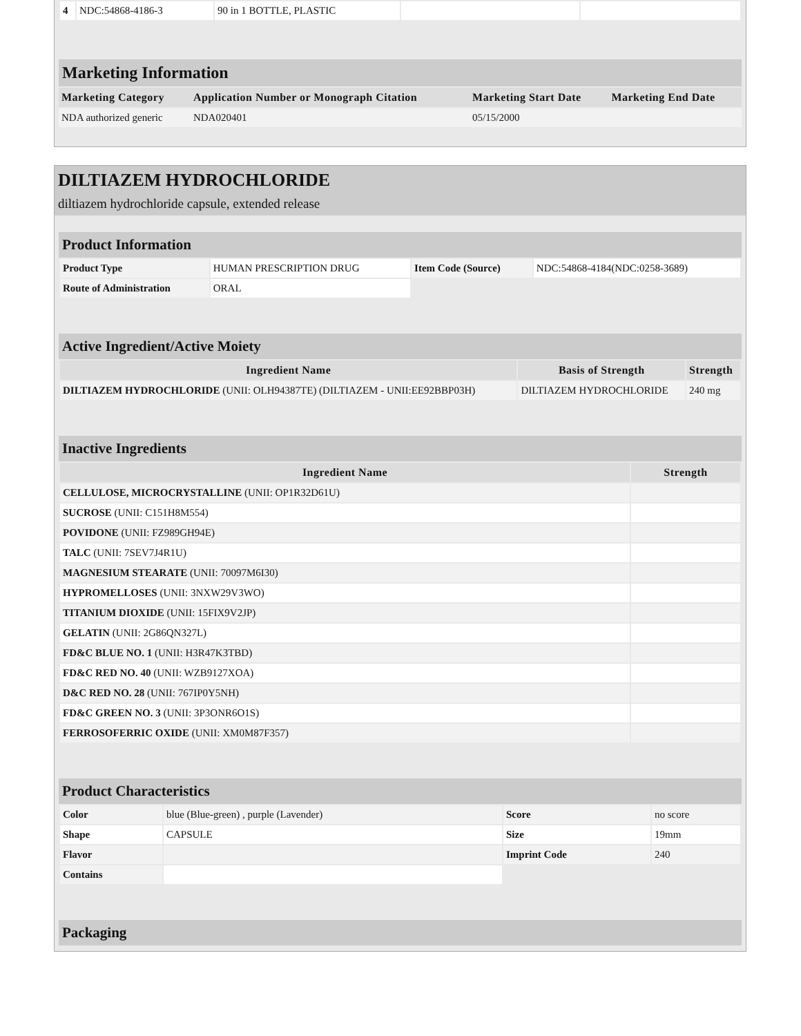| 4 | NDC:54868-4186-3 | 90 in 1 BOTTLE, PLASTIC | | |
Marketing Information
| Marketing Category | Application Number or Monograph Citation | Marketing Start Date | Marketing End Date |
| --- | --- | --- | --- |
| NDA authorized generic | NDA020401 | 05/15/2000 | |
DILTIAZEM HYDROCHLORIDE
diltiazem hydrochloride capsule, extended release
Product Information
| Product Type | HUMAN PRESCRIPTION DRUG | Item Code (Source) | NDC:54868-4184(NDC:0258-3689) |
| Route of Administration | ORAL | | |
Active Ingredient/Active Moiety
| Ingredient Name | Basis of Strength | Strength |
| --- | --- | --- |
| DILTIAZEM HYDROCHLORIDE (UNII: OLH94387TE) (DILTIAZEM - UNII:EE92BBP03H) | DILTIAZEM HYDROCHLORIDE | 240 mg |
Inactive Ingredients
| Ingredient Name | Strength |
| --- | --- |
| CELLULOSE, MICROCRYSTALLINE (UNII: OP1R32D61U) | |
| SUCROSE (UNII: C151H8M554) | |
| POVIDONE (UNII: FZ989GH94E) | |
| TALC (UNII: 7SEV7J4R1U) | |
| MAGNESIUM STEARATE (UNII: 70097M6I30) | |
| HYPROMELLOSES (UNII: 3NXW29V3WO) | |
| TITANIUM DIOXIDE (UNII: 15FIX9V2JP) | |
| GELATIN (UNII: 2G86QN327L) | |
| FD&C BLUE NO. 1 (UNII: H3R47K3TBD) | |
| FD&C RED NO. 40 (UNII: WZB9127XOA) | |
| D&C RED NO. 28 (UNII: 767IP0Y5NH) | |
| FD&C GREEN NO. 3 (UNII: 3P3ONR6O1S) | |
| FERROSOFERRIC OXIDE (UNII: XM0M87F357) | |
Product Characteristics
| Color | blue (Blue-green) , purple (Lavender) | Score | no score |
| Shape | CAPSULE | Size | 19mm |
| Flavor | | Imprint Code | 240 |
| Contains | | | |
Packaging